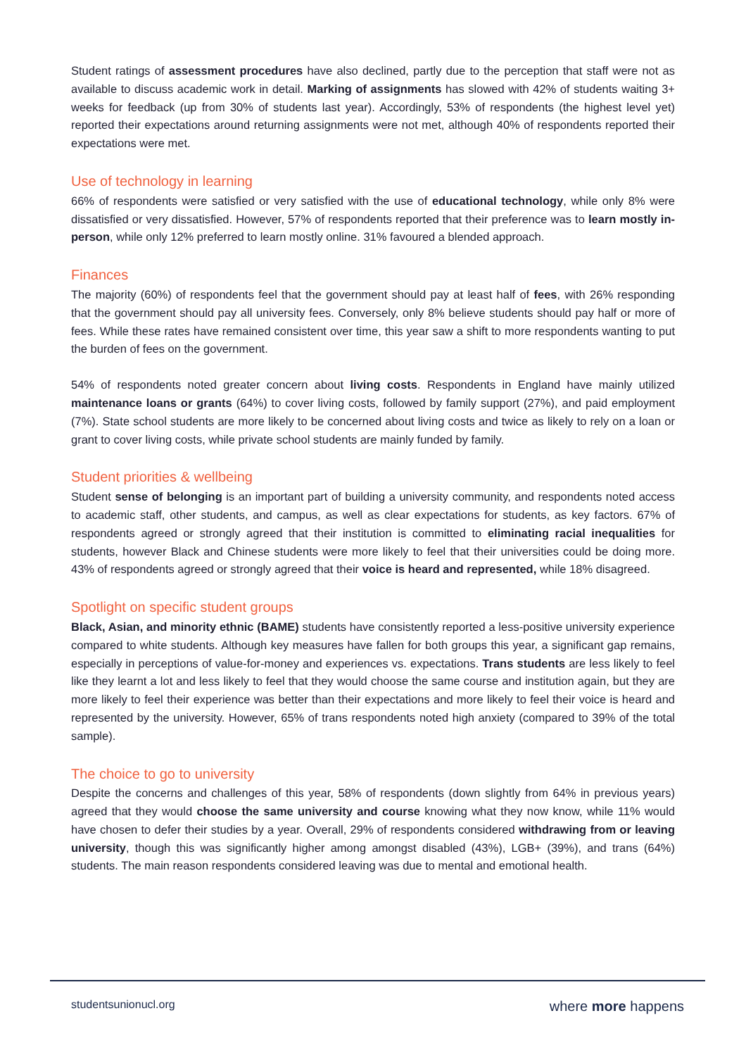Student ratings of assessment procedures have also declined, partly due to the perception that staff were not as available to discuss academic work in detail. Marking of assignments has slowed with 42% of students waiting 3+ weeks for feedback (up from 30% of students last year). Accordingly, 53% of respondents (the highest level yet) reported their expectations around returning assignments were not met, although 40% of respondents reported their expectations were met.
Use of technology in learning
66% of respondents were satisfied or very satisfied with the use of educational technology, while only 8% were dissatisfied or very dissatisfied. However, 57% of respondents reported that their preference was to learn mostly in-person, while only 12% preferred to learn mostly online. 31% favoured a blended approach.
Finances
The majority (60%) of respondents feel that the government should pay at least half of fees, with 26% responding that the government should pay all university fees. Conversely, only 8% believe students should pay half or more of fees. While these rates have remained consistent over time, this year saw a shift to more respondents wanting to put the burden of fees on the government.
54% of respondents noted greater concern about living costs. Respondents in England have mainly utilized maintenance loans or grants (64%) to cover living costs, followed by family support (27%), and paid employment (7%). State school students are more likely to be concerned about living costs and twice as likely to rely on a loan or grant to cover living costs, while private school students are mainly funded by family.
Student priorities & wellbeing
Student sense of belonging is an important part of building a university community, and respondents noted access to academic staff, other students, and campus, as well as clear expectations for students, as key factors. 67% of respondents agreed or strongly agreed that their institution is committed to eliminating racial inequalities for students, however Black and Chinese students were more likely to feel that their universities could be doing more. 43% of respondents agreed or strongly agreed that their voice is heard and represented, while 18% disagreed.
Spotlight on specific student groups
Black, Asian, and minority ethnic (BAME) students have consistently reported a less-positive university experience compared to white students. Although key measures have fallen for both groups this year, a significant gap remains, especially in perceptions of value-for-money and experiences vs. expectations. Trans students are less likely to feel like they learnt a lot and less likely to feel that they would choose the same course and institution again, but they are more likely to feel their experience was better than their expectations and more likely to feel their voice is heard and represented by the university. However, 65% of trans respondents noted high anxiety (compared to 39% of the total sample).
The choice to go to university
Despite the concerns and challenges of this year, 58% of respondents (down slightly from 64% in previous years) agreed that they would choose the same university and course knowing what they now know, while 11% would have chosen to defer their studies by a year. Overall, 29% of respondents considered withdrawing from or leaving university, though this was significantly higher among amongst disabled (43%), LGB+ (39%), and trans (64%) students. The main reason respondents considered leaving was due to mental and emotional health.
studentsunionucl.org where more happens